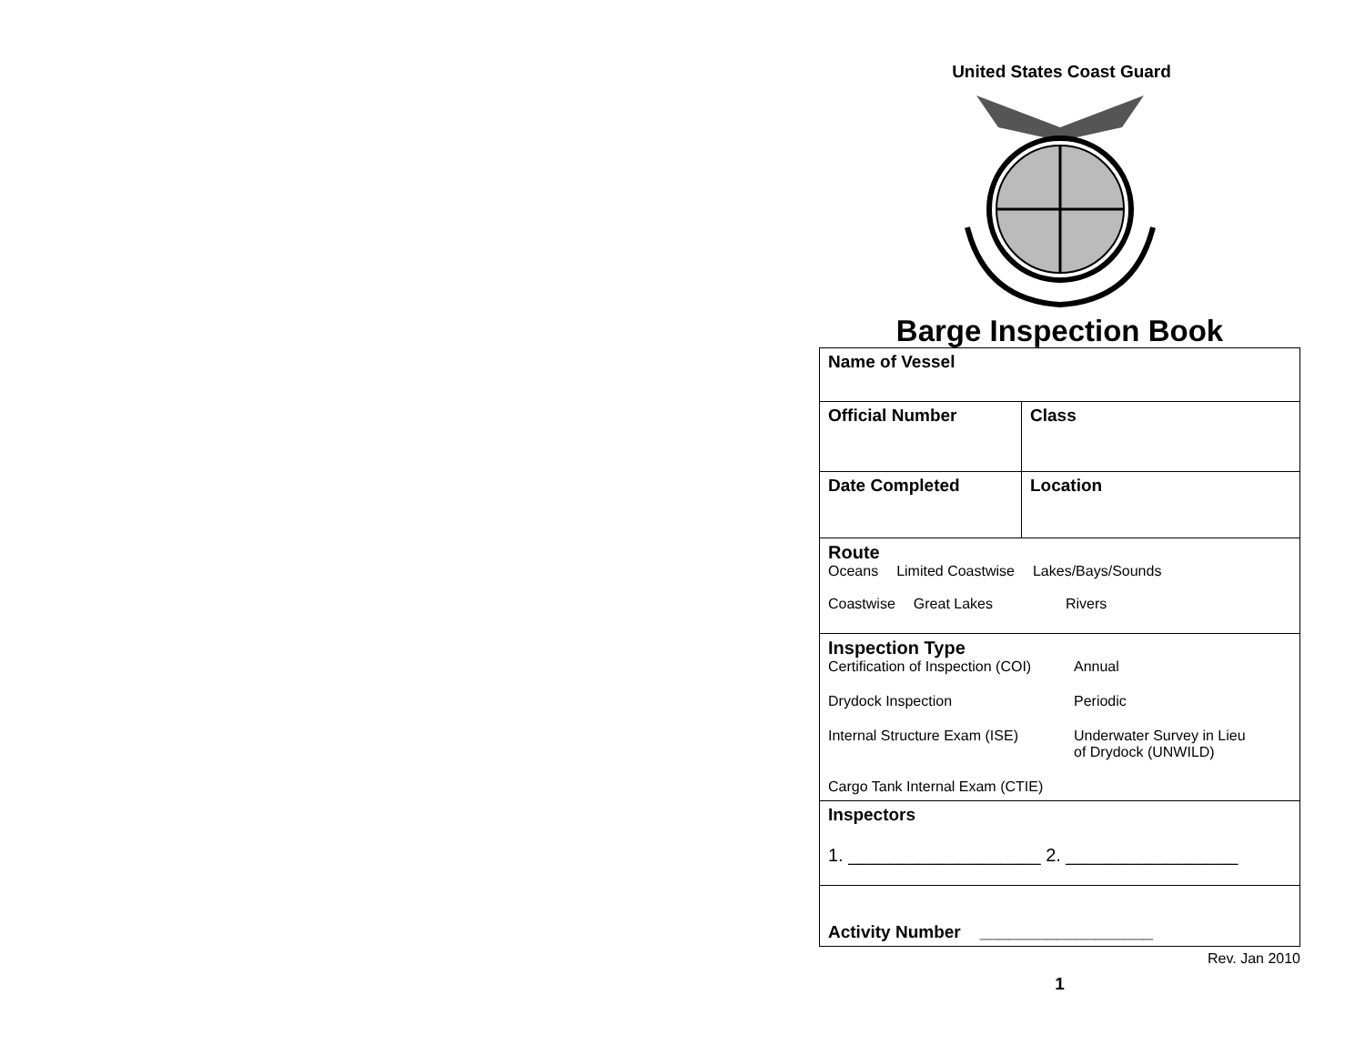United States Coast Guard
Barge Inspection Book
| Name of Vessel | |
| Official Number | Class |
| Date Completed | Location |
| Route Oceans Limited Coastwise Lakes/Bays/Sounds Coastwise Great Lakes Rivers | |
| Inspection Type Certification of Inspection (COI) Annual Drydock Inspection Periodic Internal Structure Exam (ISE) Underwater Survey in Lieu of Drydock (UNWILD) Cargo Tank Internal Exam (CTIE) | |
| Inspectors 1. ___________________ 2. _________________ | |
| Activity Number __________________ | |
Rev. Jan 2010
1